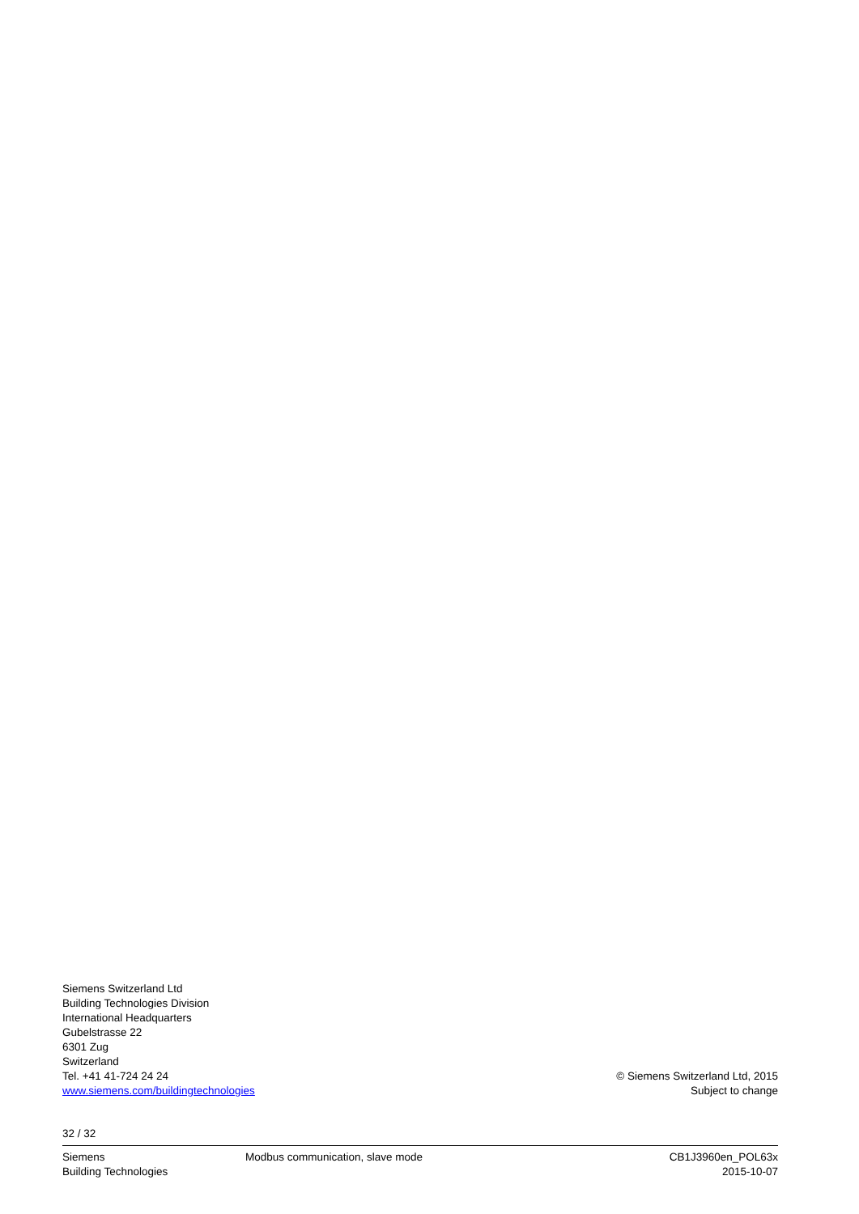Siemens Switzerland Ltd
Building Technologies Division
International Headquarters
Gubelstrasse 22
6301 Zug
Switzerland
Tel. +41 41-724 24 24
www.siemens.com/buildingtechnologies
© Siemens Switzerland Ltd, 2015
Subject to change
32 / 32
Siemens
Building Technologies
Modbus communication, slave mode
CB1J3960en_POL63x
2015-10-07